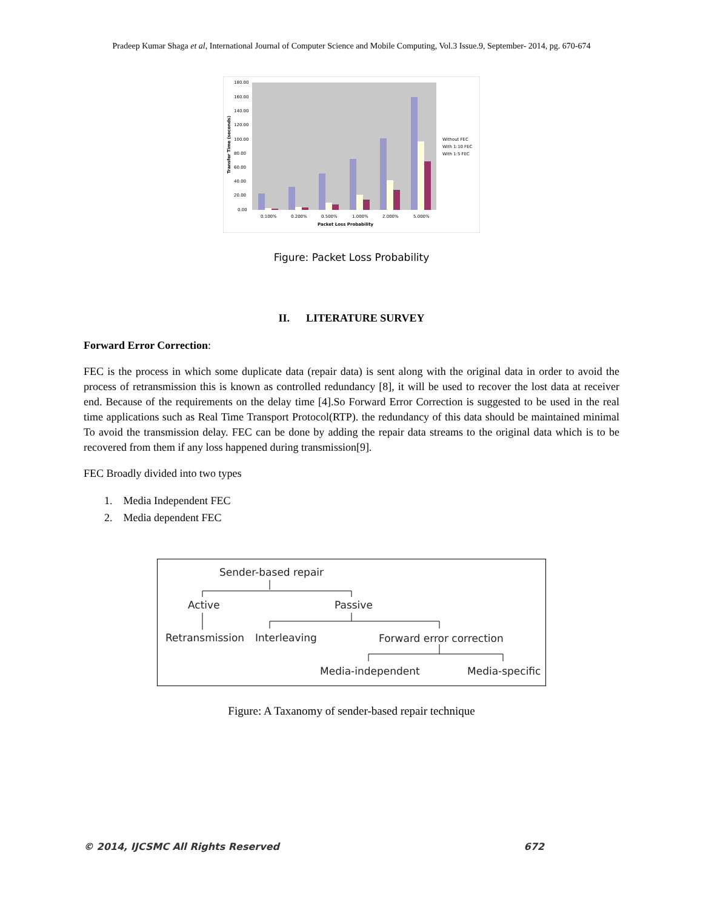Pradeep Kumar Shaga et al, International Journal of Computer Science and Mobile Computing, Vol.3 Issue.9, September- 2014, pg. 670-674
180.00
160.00
140.00
120.00
100.00
80.00
60.00
40.00
20.00
0.00
0.100%
0.200%
0.500%
1.000%
2.000%
5.000%
Packet Loss Probability
Transfer Time (seconds)
Without FEC
With 1:10 FEC
With 1:5 FEC
Figure: Packet Loss Probability
II. LITERATURE SURVEY
Forward Error Correction:
FEC is the process in which some duplicate data (repair data) is sent along with the original data in order to avoid the process of retransmission this is known as controlled redundancy [8], it will be used to recover the lost data at receiver end. Because of the requirements on the delay time [4].So Forward Error Correction is suggested to be used in the real time applications such as Real Time Transport Protocol(RTP). the redundancy of this data should be maintained minimal To avoid the transmission delay. FEC can be done by adding the repair data streams to the original data which is to be recovered from them if any loss happened during transmission[9].
FEC Broadly divided into two types
1. Media Independent FEC
2. Media dependent FEC
Sender-based repair
Active
Passive
Retransmission
Interleaving
Forward error correction
Media-independent
Media-specific
Figure: A Taxanomy of sender-based repair technique
© 2014, IJCSMC All Rights Reserved 672